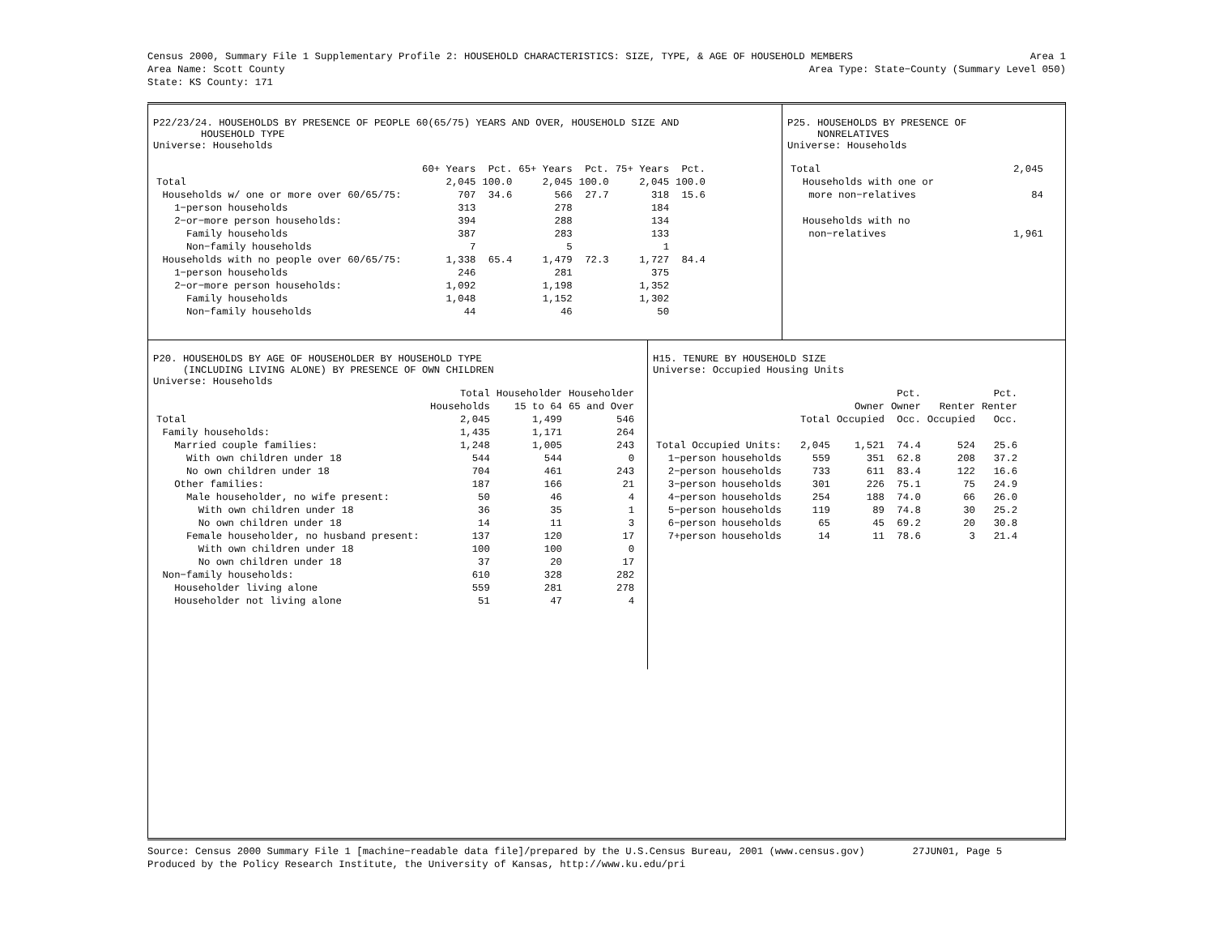Census 2000, Summary File 1 Supplementary Profile 2: HOUSEHOLD CHARACTERISTICS: SIZE, TYPE, & AGE OF HOUSEHOLD MEMBERS Area 1
Area Name: Scott County Area Type: State−County (Summary Level 050)
State: KS County: 171
P22/23/24. HOUSEHOLDS BY PRESENCE OF PEOPLE 60(65/75) YEARS AND OVER, HOUSEHOLD SIZE AND
HOUSEHOLD TYPE
Universe: Households
| | 60+ Years | Pct. | 65+ Years | Pct. | 75+ Years | Pct. |
| --- | --- | --- | --- | --- | --- | --- |
| Total | 2,045 | 100.0 | 2,045 | 100.0 | 2,045 | 100.0 |
| Households w/ one or more over 60/65/75: | 707 | 34.6 | 566 | 27.7 | 318 | 15.6 |
| 1−person households | 313 | | 278 | | 184 | |
| 2−or−more person households: | 394 | | 288 | | 134 | |
| Family households | 387 | | 283 | | 133 | |
| Non−family households | 7 | | 5 | | 1 | |
| Households with no people over 60/65/75: | 1,338 | 65.4 | 1,479 | 72.3 | 1,727 | 84.4 |
| 1−person households | 246 | | 281 | | 375 | |
| 2−or−more person households: | 1,092 | | 1,198 | | 1,352 | |
| Family households | 1,048 | | 1,152 | | 1,302 | |
| Non−family households | 44 | | 46 | | 50 | |
P25. HOUSEHOLDS BY PRESENCE OF
NONRELATIVES
Universe: Households
| Total | 2,045 |
| Households with one or | |
| more non−relatives | 84 |
| Households with no | |
| non−relatives | 1,961 |
P20. HOUSEHOLDS BY AGE OF HOUSEHOLDER BY HOUSEHOLD TYPE
(INCLUDING LIVING ALONE) BY PRESENCE OF OWN CHILDREN
Universe: Households
| | Total | Householder | Householder |
| --- | --- | --- | --- |
| | Households | 15 to 64 | 65 and Over |
| Total | 2,045 | 1,499 | 546 |
| Family households: | 1,435 | 1,171 | 264 |
| Married couple families: | 1,248 | 1,005 | 243 |
| With own children under 18 | 544 | 544 | 0 |
| No own children under 18 | 704 | 461 | 243 |
| Other families: | 187 | 166 | 21 |
| Male householder, no wife present: | 50 | 46 | 4 |
| With own children under 18 | 36 | 35 | 1 |
| No own children under 18 | 14 | 11 | 3 |
| Female householder, no husband present: | 137 | 120 | 17 |
| With own children under 18 | 100 | 100 | 0 |
| No own children under 18 | 37 | 20 | 17 |
| Non−family households: | 610 | 328 | 282 |
| Householder living alone | 559 | 281 | 278 |
| Householder not living alone | 51 | 47 | 4 |
H15. TENURE BY HOUSEHOLD SIZE
Universe: Occupied Housing Units
| | | | Pct. | | Pct. |
| --- | --- | --- | --- | --- | --- |
| | | Owner | Owner | Renter | Renter |
| | Total | Occupied | Occ. | Occupied | Occ. |
| Total Occupied Units: | 2,045 | 1,521 | 74.4 | 524 | 25.6 |
| 1−person households | 559 | 351 | 62.8 | 208 | 37.2 |
| 2−person households | 733 | 611 | 83.4 | 122 | 16.6 |
| 3−person households | 301 | 226 | 75.1 | 75 | 24.9 |
| 4−person households | 254 | 188 | 74.0 | 66 | 26.0 |
| 5−person households | 119 | 89 | 74.8 | 30 | 25.2 |
| 6−person households | 65 | 45 | 69.2 | 20 | 30.8 |
| 7+person households | 14 | 11 | 78.6 | 3 | 21.4 |
Source: Census 2000 Summary File 1 [machine−readable data file]/prepared by the U.S.Census Bureau, 2001 (www.census.gov) 27JUN01, Page 5
Produced by the Policy Research Institute, the University of Kansas, http://www.ku.edu/pri